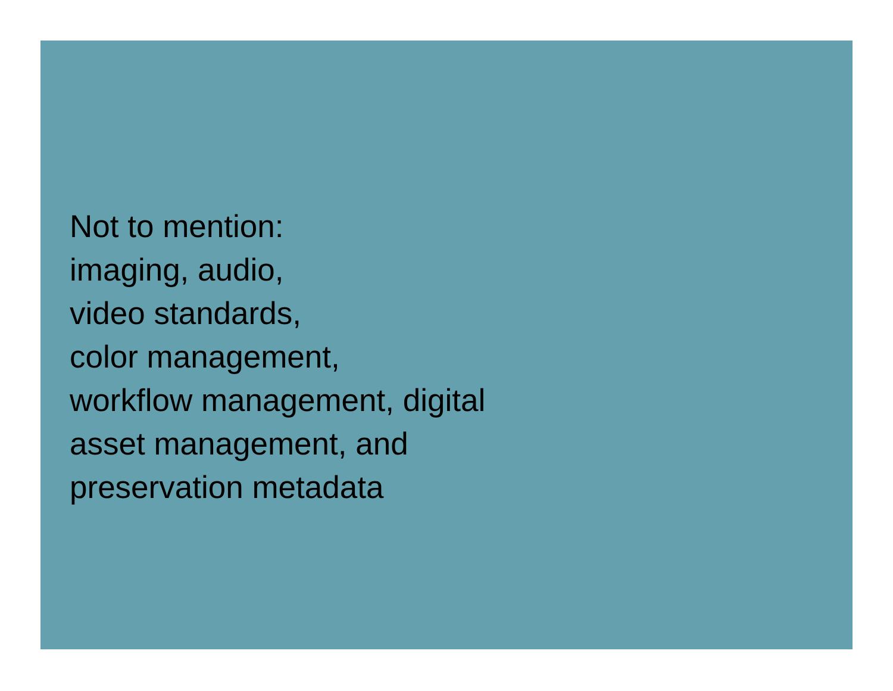Not to mention:
imaging, audio,
video standards,
color management,
workflow management, digital
asset management, and
preservation metadata